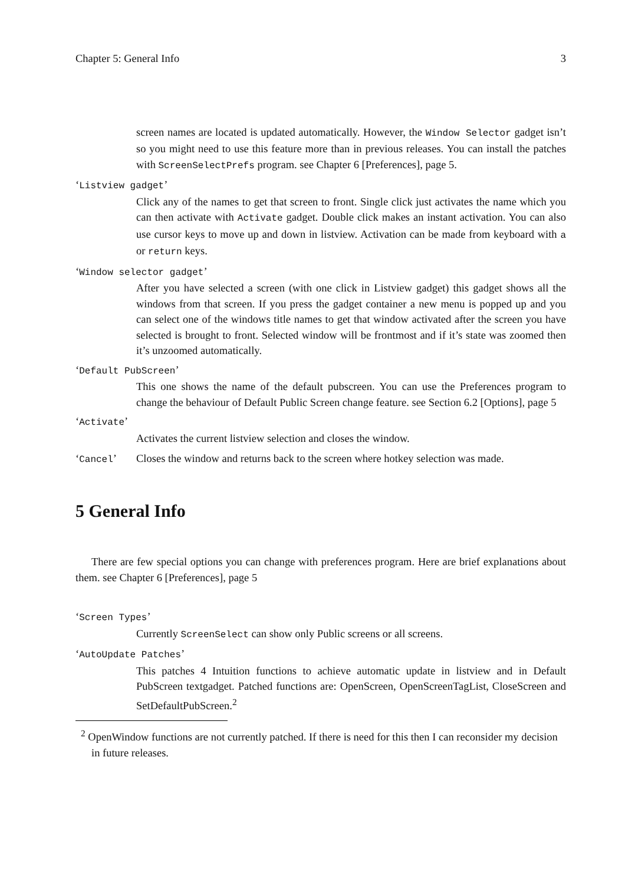Chapter 5: General Info 3
screen names are located is updated automatically. However, the Window Selector gadget isn’t so you might need to use this feature more than in previous releases. You can install the patches with ScreenSelectPrefs program. see Chapter 6 [Preferences], page 5.
‘Listview gadget’
Click any of the names to get that screen to front. Single click just activates the name which you can then activate with Activate gadget. Double click makes an instant activation. You can also use cursor keys to move up and down in listview. Activation can be made from keyboard with a or return keys.
‘Window selector gadget’
After you have selected a screen (with one click in Listview gadget) this gadget shows all the windows from that screen. If you press the gadget container a new menu is popped up and you can select one of the windows title names to get that window activated after the screen you have selected is brought to front. Selected window will be frontmost and if it’s state was zoomed then it’s unzoomed automatically.
‘Default PubScreen’
This one shows the name of the default pubscreen. You can use the Preferences program to change the behaviour of Default Public Screen change feature. see Section 6.2 [Options], page 5
‘Activate’
Activates the current listview selection and closes the window.
‘Cancel’ Closes the window and returns back to the screen where hotkey selection was made.
5 General Info
There are few special options you can change with preferences program. Here are brief explanations about them. see Chapter 6 [Preferences], page 5
‘Screen Types’
Currently ScreenSelect can show only Public screens or all screens.
‘AutoUpdate Patches’
This patches 4 Intuition functions to achieve automatic update in listview and in Default PubScreen textgadget. Patched functions are: OpenScreen, OpenScreenTagList, CloseScreen and SetDefaultPubScreen.<sup>2</sup>
<sup>2</sup> OpenWindow functions are not currently patched. If there is need for this then I can reconsider my decision in future releases.